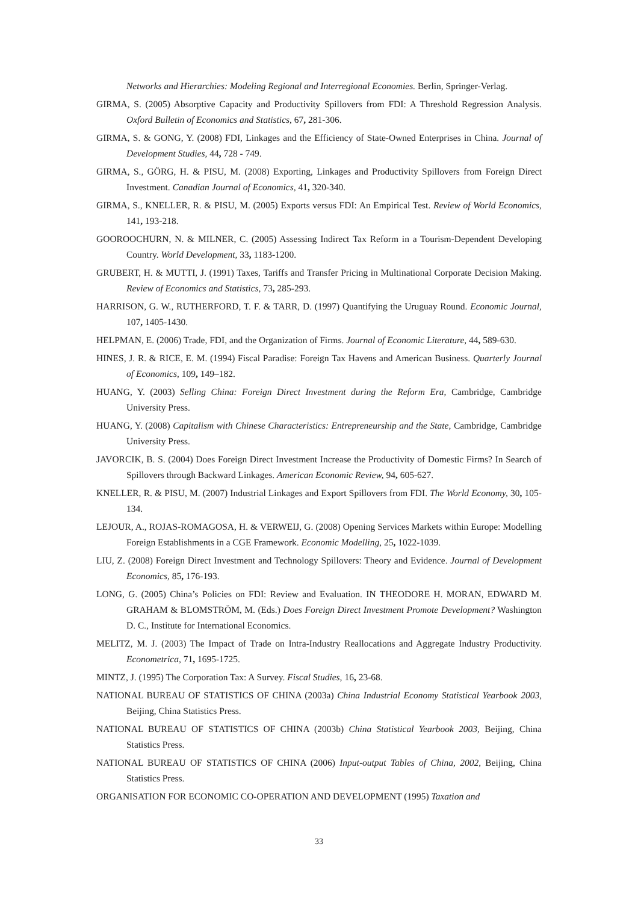Networks and Hierarchies: Modeling Regional and Interregional Economies. Berlin, Springer-Verlag.
GIRMA, S. (2005) Absorptive Capacity and Productivity Spillovers from FDI: A Threshold Regression Analysis. Oxford Bulletin of Economics and Statistics, 67, 281-306.
GIRMA, S. & GONG, Y. (2008) FDI, Linkages and the Efficiency of State-Owned Enterprises in China. Journal of Development Studies, 44, 728 - 749.
GIRMA, S., GÖRG, H. & PISU, M. (2008) Exporting, Linkages and Productivity Spillovers from Foreign Direct Investment. Canadian Journal of Economics, 41, 320-340.
GIRMA, S., KNELLER, R. & PISU, M. (2005) Exports versus FDI: An Empirical Test. Review of World Economics, 141, 193-218.
GOOROOCHURN, N. & MILNER, C. (2005) Assessing Indirect Tax Reform in a Tourism-Dependent Developing Country. World Development, 33, 1183-1200.
GRUBERT, H. & MUTTI, J. (1991) Taxes, Tariffs and Transfer Pricing in Multinational Corporate Decision Making. Review of Economics and Statistics, 73, 285-293.
HARRISON, G. W., RUTHERFORD, T. F. & TARR, D. (1997) Quantifying the Uruguay Round. Economic Journal, 107, 1405-1430.
HELPMAN, E. (2006) Trade, FDI, and the Organization of Firms. Journal of Economic Literature, 44, 589-630.
HINES, J. R. & RICE, E. M. (1994) Fiscal Paradise: Foreign Tax Havens and American Business. Quarterly Journal of Economics, 109, 149–182.
HUANG, Y. (2003) Selling China: Foreign Direct Investment during the Reform Era, Cambridge, Cambridge University Press.
HUANG, Y. (2008) Capitalism with Chinese Characteristics: Entrepreneurship and the State, Cambridge, Cambridge University Press.
JAVORCIK, B. S. (2004) Does Foreign Direct Investment Increase the Productivity of Domestic Firms? In Search of Spillovers through Backward Linkages. American Economic Review, 94, 605-627.
KNELLER, R. & PISU, M. (2007) Industrial Linkages and Export Spillovers from FDI. The World Economy, 30, 105-134.
LEJOUR, A., ROJAS-ROMAGOSA, H. & VERWEIJ, G. (2008) Opening Services Markets within Europe: Modelling Foreign Establishments in a CGE Framework. Economic Modelling, 25, 1022-1039.
LIU, Z. (2008) Foreign Direct Investment and Technology Spillovers: Theory and Evidence. Journal of Development Economics, 85, 176-193.
LONG, G. (2005) China’s Policies on FDI: Review and Evaluation. IN THEODORE H. MORAN, EDWARD M. GRAHAM & BLOMSTRÖM, M. (Eds.) Does Foreign Direct Investment Promote Development? Washington D. C., Institute for International Economics.
MELITZ, M. J. (2003) The Impact of Trade on Intra-Industry Reallocations and Aggregate Industry Productivity. Econometrica, 71, 1695-1725.
MINTZ, J. (1995) The Corporation Tax: A Survey. Fiscal Studies, 16, 23-68.
NATIONAL BUREAU OF STATISTICS OF CHINA (2003a) China Industrial Economy Statistical Yearbook 2003, Beijing, China Statistics Press.
NATIONAL BUREAU OF STATISTICS OF CHINA (2003b) China Statistical Yearbook 2003, Beijing, China Statistics Press.
NATIONAL BUREAU OF STATISTICS OF CHINA (2006) Input-output Tables of China, 2002, Beijing, China Statistics Press.
ORGANISATION FOR ECONOMIC CO-OPERATION AND DEVELOPMENT (1995) Taxation and
33